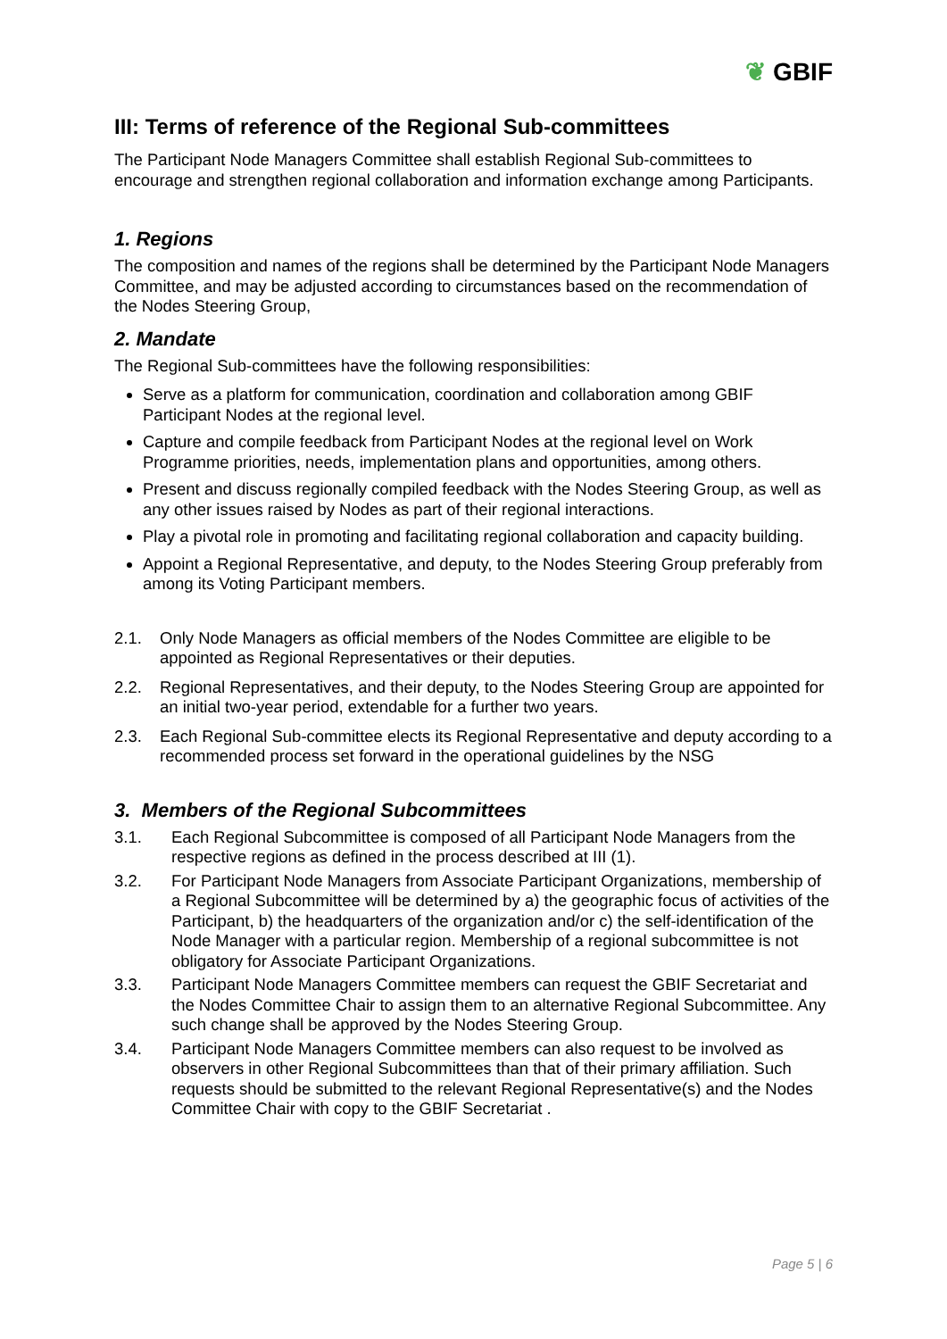❦ GBIF
III: Terms of reference of the Regional Sub-committees
The Participant Node Managers Committee shall establish Regional Sub-committees to encourage and strengthen regional collaboration and information exchange among Participants.
1. Regions
The composition and names of the regions shall be determined by the Participant Node Managers Committee, and may be adjusted according to circumstances based on the recommendation of the Nodes Steering Group,
2. Mandate
The Regional Sub-committees have the following responsibilities:
Serve as a platform for communication, coordination and collaboration among GBIF Participant Nodes at the regional level.
Capture and compile feedback from Participant Nodes at the regional level on Work Programme priorities, needs, implementation plans and opportunities, among others.
Present and discuss regionally compiled feedback with the Nodes Steering Group, as well as any other issues raised by Nodes as part of their regional interactions.
Play a pivotal role in promoting and facilitating regional collaboration and capacity building.
Appoint a Regional Representative, and deputy, to the Nodes Steering Group preferably from among its Voting Participant members.
2.1. Only Node Managers as official members of the Nodes Committee are eligible to be appointed as Regional Representatives or their deputies.
2.2. Regional Representatives, and their deputy, to the Nodes Steering Group are appointed for an initial two-year period, extendable for a further two years.
2.3. Each Regional Sub-committee elects its Regional Representative and deputy according to a recommended process set forward in the operational guidelines by the NSG
3. Members of the Regional Subcommittees
3.1. Each Regional Subcommittee is composed of all Participant Node Managers from the respective regions as defined in the process described at III (1).
3.2. For Participant Node Managers from Associate Participant Organizations, membership of a Regional Subcommittee will be determined by a) the geographic focus of activities of the Participant, b) the headquarters of the organization and/or c) the self-identification of the Node Manager with a particular region. Membership of a regional subcommittee is not obligatory for Associate Participant Organizations.
3.3. Participant Node Managers Committee members can request the GBIF Secretariat and the Nodes Committee Chair to assign them to an alternative Regional Subcommittee. Any such change shall be approved by the Nodes Steering Group.
3.4. Participant Node Managers Committee members can also request to be involved as observers in other Regional Subcommittees than that of their primary affiliation. Such requests should be submitted to the relevant Regional Representative(s) and the Nodes Committee Chair with copy to the GBIF Secretariat .
Page 5 | 6